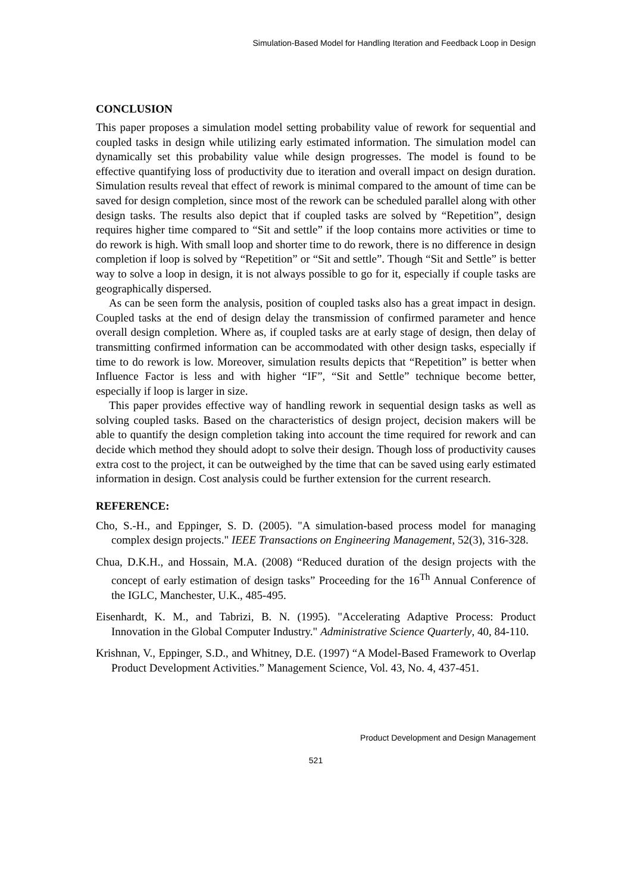Simulation-Based Model for Handling Iteration and Feedback Loop in Design
CONCLUSION
This paper proposes a simulation model setting probability value of rework for sequential and coupled tasks in design while utilizing early estimated information. The simulation model can dynamically set this probability value while design progresses. The model is found to be effective quantifying loss of productivity due to iteration and overall impact on design duration. Simulation results reveal that effect of rework is minimal compared to the amount of time can be saved for design completion, since most of the rework can be scheduled parallel along with other design tasks. The results also depict that if coupled tasks are solved by “Repetition”, design requires higher time compared to “Sit and settle” if the loop contains more activities or time to do rework is high. With small loop and shorter time to do rework, there is no difference in design completion if loop is solved by “Repetition” or “Sit and settle”. Though “Sit and Settle” is better way to solve a loop in design, it is not always possible to go for it, especially if couple tasks are geographically dispersed.
As can be seen form the analysis, position of coupled tasks also has a great impact in design. Coupled tasks at the end of design delay the transmission of confirmed parameter and hence overall design completion. Where as, if coupled tasks are at early stage of design, then delay of transmitting confirmed information can be accommodated with other design tasks, especially if time to do rework is low. Moreover, simulation results depicts that “Repetition” is better when Influence Factor is less and with higher “IF”, “Sit and Settle” technique become better, especially if loop is larger in size.
This paper provides effective way of handling rework in sequential design tasks as well as solving coupled tasks. Based on the characteristics of design project, decision makers will be able to quantify the design completion taking into account the time required for rework and can decide which method they should adopt to solve their design. Though loss of productivity causes extra cost to the project, it can be outweighed by the time that can be saved using early estimated information in design. Cost analysis could be further extension for the current research.
REFERENCE:
Cho, S.-H., and Eppinger, S. D. (2005). "A simulation-based process model for managing complex design projects." IEEE Transactions on Engineering Management, 52(3), 316-328.
Chua, D.K.H., and Hossain, M.A. (2008) “Reduced duration of the design projects with the concept of early estimation of design tasks” Proceeding for the 16<sup>Th</sup> Annual Conference of the IGLC, Manchester, U.K., 485-495.
Eisenhardt, K. M., and Tabrizi, B. N. (1995). "Accelerating Adaptive Process: Product Innovation in the Global Computer Industry." Administrative Science Quarterly, 40, 84-110.
Krishnan, V., Eppinger, S.D., and Whitney, D.E. (1997) “A Model-Based Framework to Overlap Product Development Activities.” Management Science, Vol. 43, No. 4, 437-451.
Product Development and Design Management
521